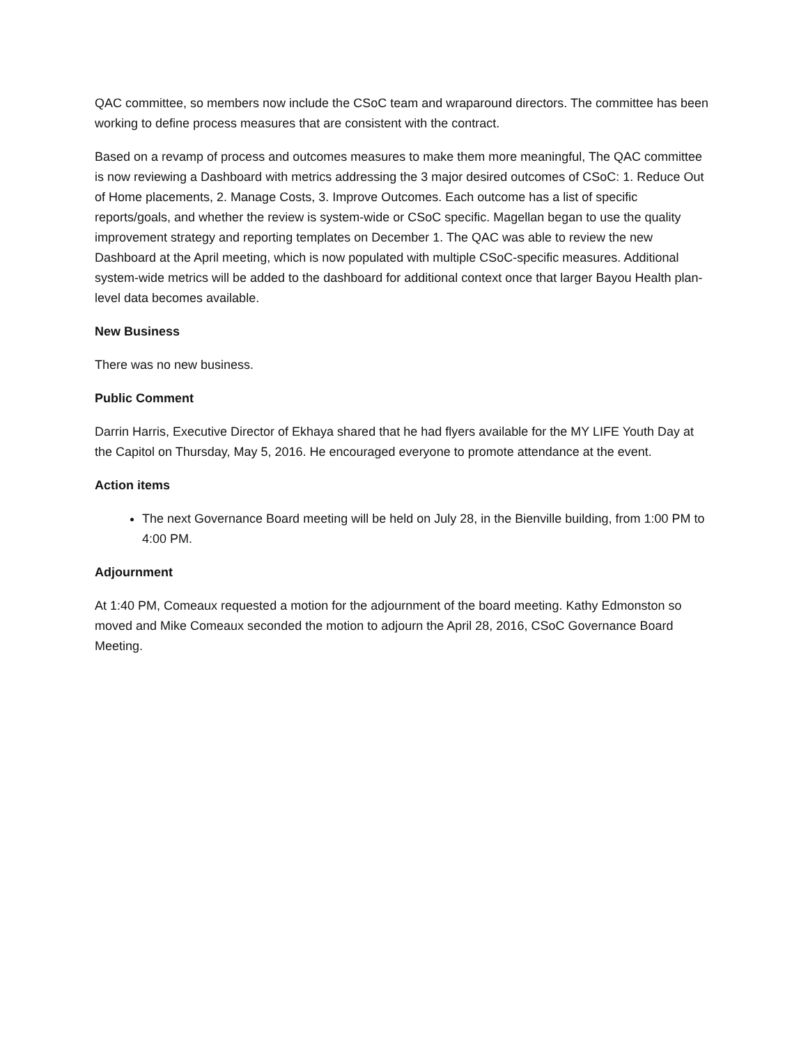QAC committee, so members now include the CSoC team and wraparound directors. The committee has been working to define process measures that are consistent with the contract.
Based on a revamp of process and outcomes measures to make them more meaningful, The QAC committee is now reviewing a Dashboard with metrics addressing the 3 major desired outcomes of CSoC: 1. Reduce Out of Home placements, 2. Manage Costs, 3. Improve Outcomes. Each outcome has a list of specific reports/goals, and whether the review is system-wide or CSoC specific. Magellan began to use the quality improvement strategy and reporting templates on December 1. The QAC was able to review the new Dashboard at the April meeting, which is now populated with multiple CSoC-specific measures. Additional system-wide metrics will be added to the dashboard for additional context once that larger Bayou Health plan-level data becomes available.
New Business
There was no new business.
Public Comment
Darrin Harris, Executive Director of Ekhaya shared that he had flyers available for the MY LIFE Youth Day at the Capitol on Thursday, May 5, 2016. He encouraged everyone to promote attendance at the event.
Action items
The next Governance Board meeting will be held on July 28, in the Bienville building, from 1:00 PM to 4:00 PM.
Adjournment
At 1:40 PM, Comeaux requested a motion for the adjournment of the board meeting. Kathy Edmonston so moved and Mike Comeaux seconded the motion to adjourn the April 28, 2016, CSoC Governance Board Meeting.